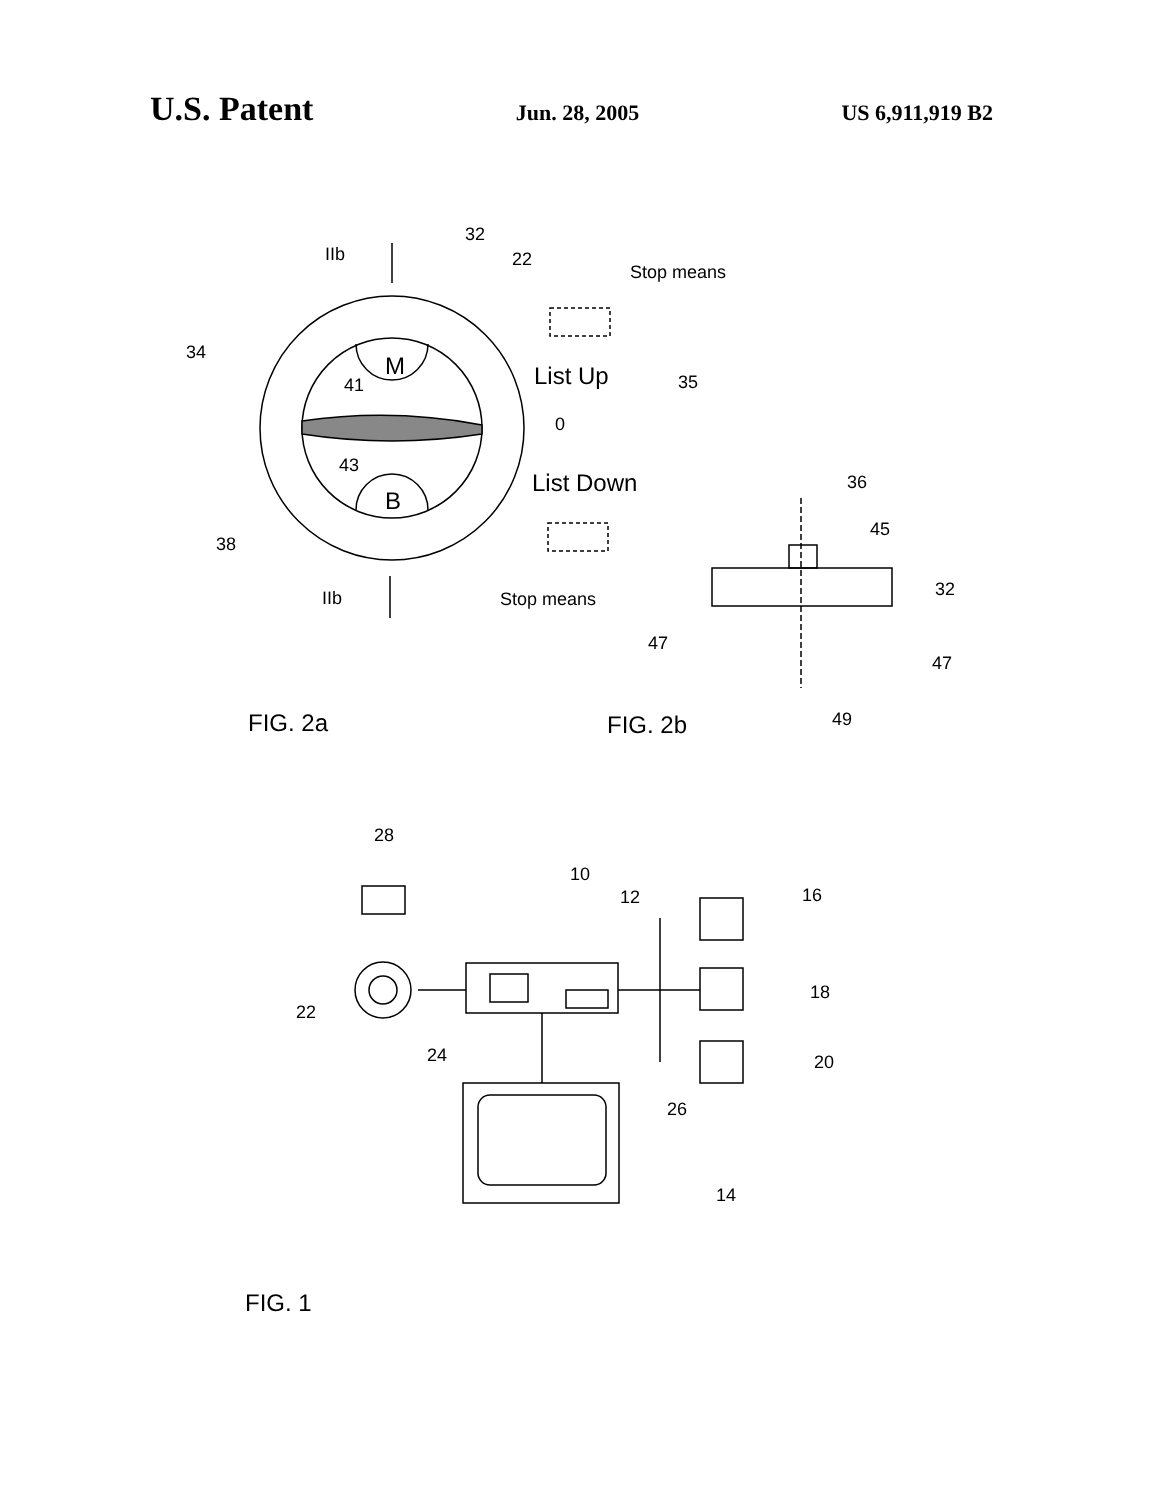U.S. Patent Jun. 28, 2005 US 6,911,919 B2
32
22
IIb
Stop means
34
M
List Up
35
41
0
43
List Down
B
36
45
38
32
IIb
Stop means
47
47
49
FIG. 2a
FIG. 2b
28
10
12
16
18
22
24
20
26
14
FIG. 1